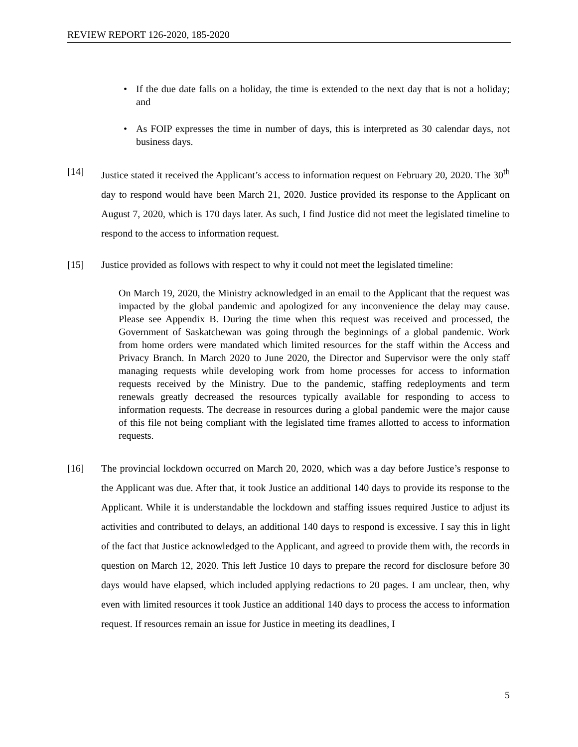REVIEW REPORT 126-2020, 185-2020
• If the due date falls on a holiday, the time is extended to the next day that is not a holiday; and
• As FOIP expresses the time in number of days, this is interpreted as 30 calendar days, not business days.
[14] Justice stated it received the Applicant’s access to information request on February 20, 2020. The 30<sup>th</sup> day to respond would have been March 21, 2020. Justice provided its response to the Applicant on August 7, 2020, which is 170 days later. As such, I find Justice did not meet the legislated timeline to respond to the access to information request.
[15] Justice provided as follows with respect to why it could not meet the legislated timeline:
On March 19, 2020, the Ministry acknowledged in an email to the Applicant that the request was impacted by the global pandemic and apologized for any inconvenience the delay may cause. Please see Appendix B. During the time when this request was received and processed, the Government of Saskatchewan was going through the beginnings of a global pandemic. Work from home orders were mandated which limited resources for the staff within the Access and Privacy Branch. In March 2020 to June 2020, the Director and Supervisor were the only staff managing requests while developing work from home processes for access to information requests received by the Ministry. Due to the pandemic, staffing redeployments and term renewals greatly decreased the resources typically available for responding to access to information requests. The decrease in resources during a global pandemic were the major cause of this file not being compliant with the legislated time frames allotted to access to information requests.
[16] The provincial lockdown occurred on March 20, 2020, which was a day before Justice’s response to the Applicant was due. After that, it took Justice an additional 140 days to provide its response to the Applicant. While it is understandable the lockdown and staffing issues required Justice to adjust its activities and contributed to delays, an additional 140 days to respond is excessive. I say this in light of the fact that Justice acknowledged to the Applicant, and agreed to provide them with, the records in question on March 12, 2020. This left Justice 10 days to prepare the record for disclosure before 30 days would have elapsed, which included applying redactions to 20 pages. I am unclear, then, why even with limited resources it took Justice an additional 140 days to process the access to information request. If resources remain an issue for Justice in meeting its deadlines, I
5